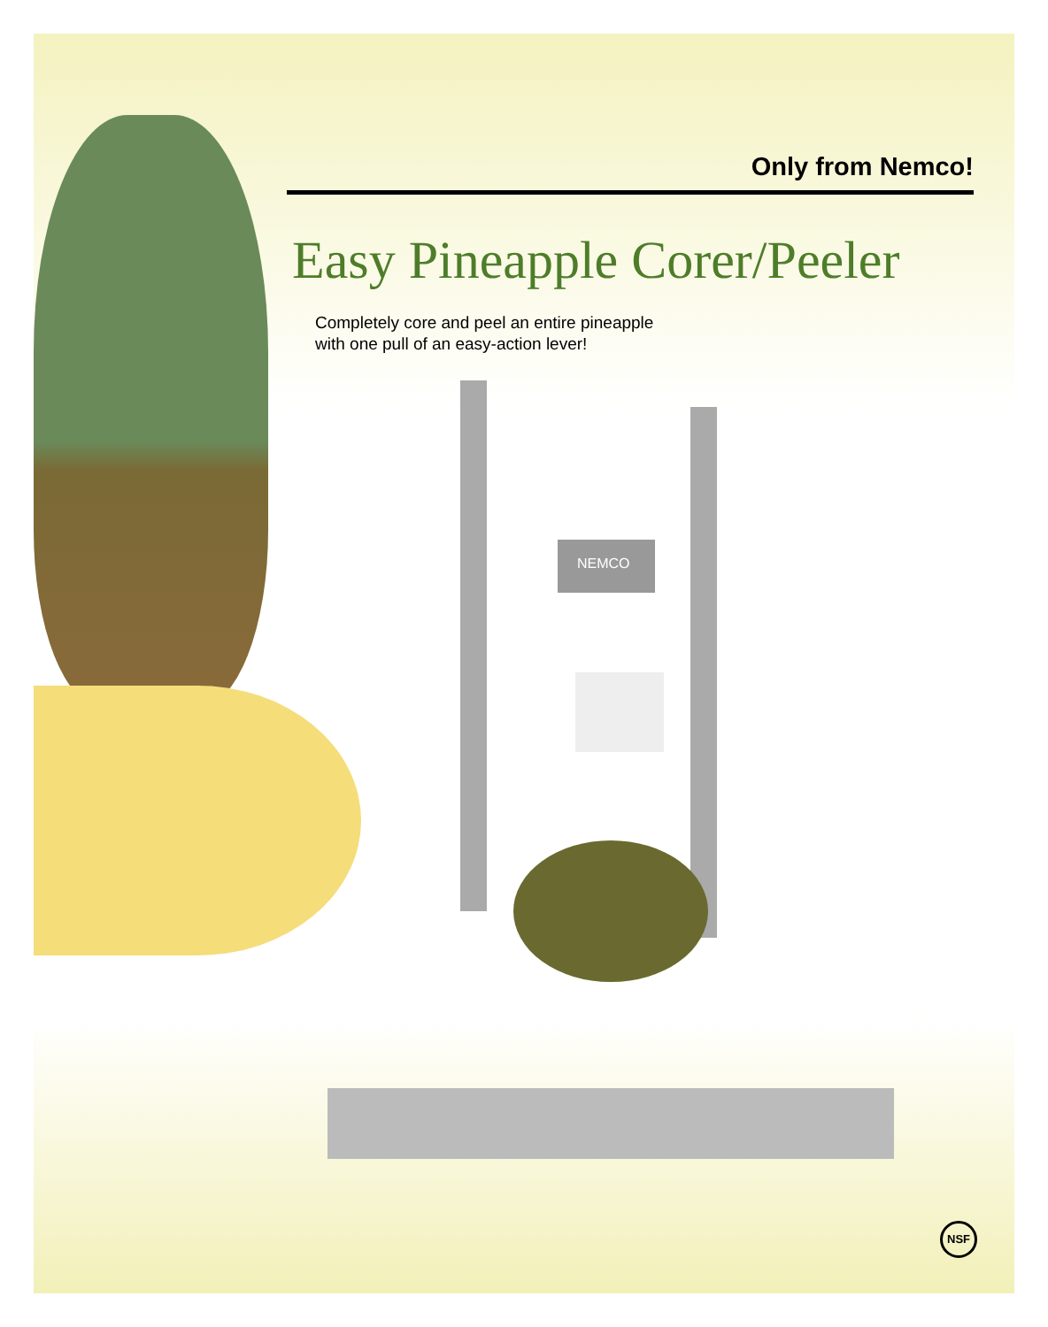NEMCO
Only from Nemco!
Easy Pineapple Corer/Peeler
Completely core and peel an entire pineapple
with one pull of an easy-action lever!
NSF